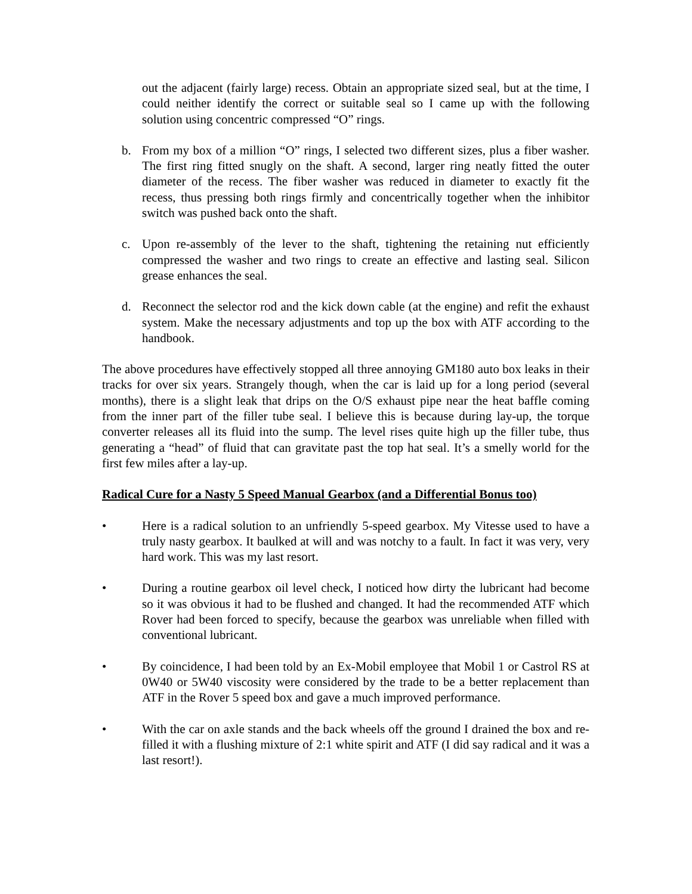out the adjacent (fairly large) recess. Obtain an appropriate sized seal, but at the time, I could neither identify the correct or suitable seal so I came up with the following solution using concentric compressed “O” rings.
b. From my box of a million “O” rings, I selected two different sizes, plus a fiber washer. The first ring fitted snugly on the shaft. A second, larger ring neatly fitted the outer diameter of the recess. The fiber washer was reduced in diameter to exactly fit the recess, thus pressing both rings firmly and concentrically together when the inhibitor switch was pushed back onto the shaft.
c. Upon re-assembly of the lever to the shaft, tightening the retaining nut efficiently compressed the washer and two rings to create an effective and lasting seal. Silicon grease enhances the seal.
d. Reconnect the selector rod and the kick down cable (at the engine) and refit the exhaust system. Make the necessary adjustments and top up the box with ATF according to the handbook.
The above procedures have effectively stopped all three annoying GM180 auto box leaks in their tracks for over six years. Strangely though, when the car is laid up for a long period (several months), there is a slight leak that drips on the O/S exhaust pipe near the heat baffle coming from the inner part of the filler tube seal. I believe this is because during lay-up, the torque converter releases all its fluid into the sump. The level rises quite high up the filler tube, thus generating a “head” of fluid that can gravitate past the top hat seal. It’s a smelly world for the first few miles after a lay-up.
Radical Cure for a Nasty 5 Speed Manual Gearbox (and a Differential Bonus too)
• Here is a radical solution to an unfriendly 5-speed gearbox. My Vitesse used to have a truly nasty gearbox. It baulked at will and was notchy to a fault. In fact it was very, very hard work. This was my last resort.
• During a routine gearbox oil level check, I noticed how dirty the lubricant had become so it was obvious it had to be flushed and changed. It had the recommended ATF which Rover had been forced to specify, because the gearbox was unreliable when filled with conventional lubricant.
• By coincidence, I had been told by an Ex-Mobil employee that Mobil 1 or Castrol RS at 0W40 or 5W40 viscosity were considered by the trade to be a better replacement than ATF in the Rover 5 speed box and gave a much improved performance.
• With the car on axle stands and the back wheels off the ground I drained the box and re-filled it with a flushing mixture of 2:1 white spirit and ATF (I did say radical and it was a last resort!).